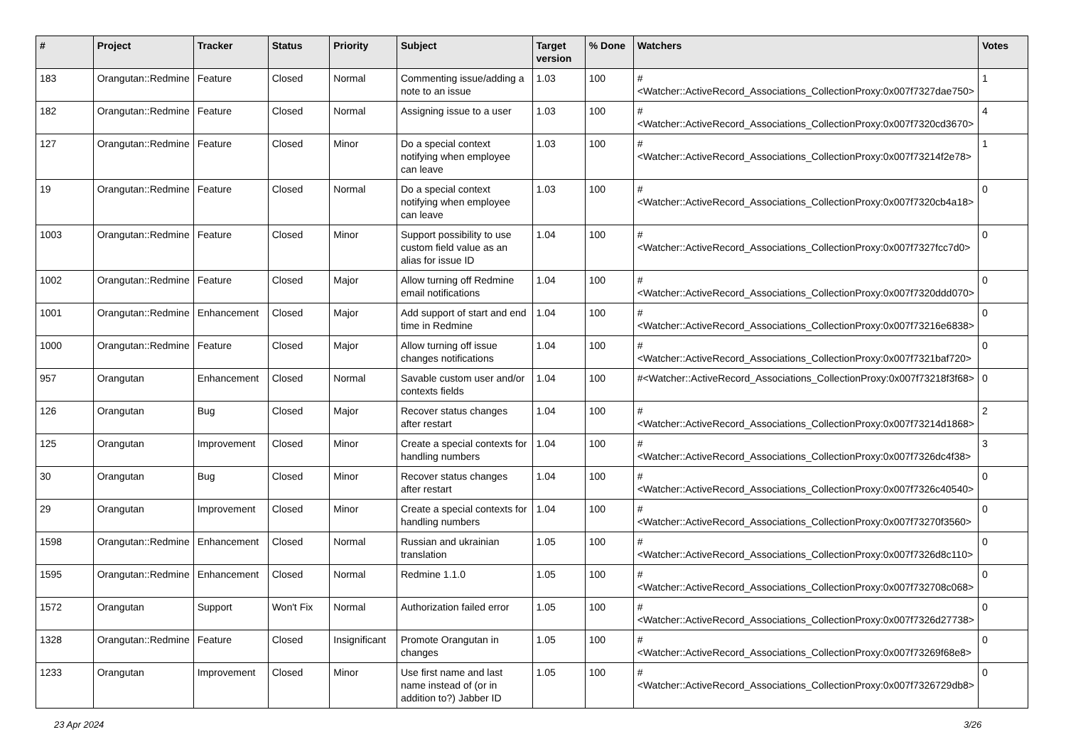| # | Project | Tracker | Status | Priority | Subject | Target version | % Done | Watchers | Votes |
| --- | --- | --- | --- | --- | --- | --- | --- | --- | --- |
| 183 | Orangutan::Redmine | Feature | Closed | Normal | Commenting issue/adding a note to an issue | 1.03 | 100 | #<Watcher::ActiveRecord_Associations_CollectionProxy:0x007f7327dae750> | 1 |
| 182 | Orangutan::Redmine | Feature | Closed | Normal | Assigning issue to a user | 1.03 | 100 | #<Watcher::ActiveRecord_Associations_CollectionProxy:0x007f7320cd3670> | 4 |
| 127 | Orangutan::Redmine | Feature | Closed | Minor | Do a special context notifying when employee can leave | 1.03 | 100 | #<Watcher::ActiveRecord_Associations_CollectionProxy:0x007f73214f2e78> | 1 |
| 19 | Orangutan::Redmine | Feature | Closed | Normal | Do a special context notifying when employee can leave | 1.03 | 100 | #<Watcher::ActiveRecord_Associations_CollectionProxy:0x007f7320cb4a18> | 0 |
| 1003 | Orangutan::Redmine | Feature | Closed | Minor | Support possibility to use custom field value as an alias for issue ID | 1.04 | 100 | #<Watcher::ActiveRecord_Associations_CollectionProxy:0x007f7327fcc7d0> | 0 |
| 1002 | Orangutan::Redmine | Feature | Closed | Major | Allow turning off Redmine email notifications | 1.04 | 100 | #<Watcher::ActiveRecord_Associations_CollectionProxy:0x007f7320ddd070> | 0 |
| 1001 | Orangutan::Redmine | Enhancement | Closed | Major | Add support of start and end time in Redmine | 1.04 | 100 | #<Watcher::ActiveRecord_Associations_CollectionProxy:0x007f73216e6838> | 0 |
| 1000 | Orangutan::Redmine | Feature | Closed | Major | Allow turning off issue changes notifications | 1.04 | 100 | #<Watcher::ActiveRecord_Associations_CollectionProxy:0x007f7321baf720> | 0 |
| 957 | Orangutan | Enhancement | Closed | Normal | Savable custom user and/or contexts fields | 1.04 | 100 | #<Watcher::ActiveRecord_Associations_CollectionProxy:0x007f73218f3f68> | 0 |
| 126 | Orangutan | Bug | Closed | Major | Recover status changes after restart | 1.04 | 100 | #<Watcher::ActiveRecord_Associations_CollectionProxy:0x007f73214d1868> | 2 |
| 125 | Orangutan | Improvement | Closed | Minor | Create a special contexts for handling numbers | 1.04 | 100 | #<Watcher::ActiveRecord_Associations_CollectionProxy:0x007f7326dc4f38> | 3 |
| 30 | Orangutan | Bug | Closed | Minor | Recover status changes after restart | 1.04 | 100 | #<Watcher::ActiveRecord_Associations_CollectionProxy:0x007f7326c40540> | 0 |
| 29 | Orangutan | Improvement | Closed | Minor | Create a special contexts for handling numbers | 1.04 | 100 | #<Watcher::ActiveRecord_Associations_CollectionProxy:0x007f73270f3560> | 0 |
| 1598 | Orangutan::Redmine | Enhancement | Closed | Normal | Russian and ukrainian translation | 1.05 | 100 | #<Watcher::ActiveRecord_Associations_CollectionProxy:0x007f7326d8c110> | 0 |
| 1595 | Orangutan::Redmine | Enhancement | Closed | Normal | Redmine 1.1.0 | 1.05 | 100 | #<Watcher::ActiveRecord_Associations_CollectionProxy:0x007f732708c068> | 0 |
| 1572 | Orangutan | Support | Won't Fix | Normal | Authorization failed error | 1.05 | 100 | #<Watcher::ActiveRecord_Associations_CollectionProxy:0x007f7326d27738> | 0 |
| 1328 | Orangutan::Redmine | Feature | Closed | Insignificant | Promote Orangutan in changes | 1.05 | 100 | #<Watcher::ActiveRecord_Associations_CollectionProxy:0x007f73269f68e8> | 0 |
| 1233 | Orangutan | Improvement | Closed | Minor | Use first name and last name instead of (or in addition to?) Jabber ID | 1.05 | 100 | #<Watcher::ActiveRecord_Associations_CollectionProxy:0x007f7326729db8> | 0 |
23 Apr 2024 3/26